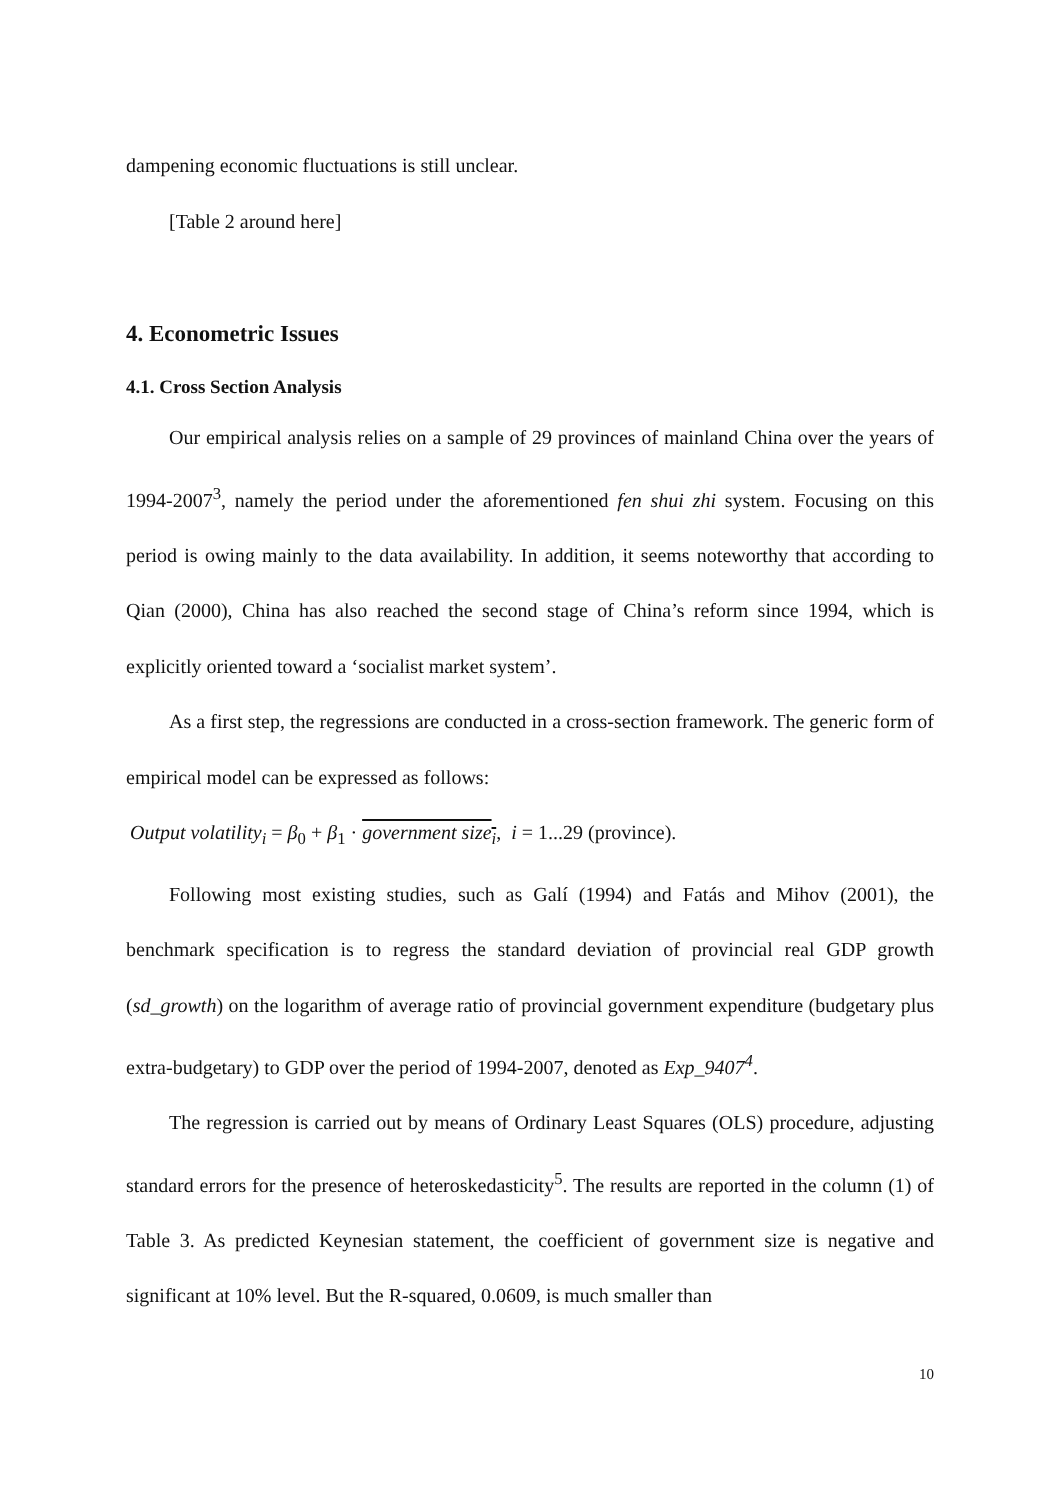dampening economic fluctuations is still unclear.
[Table 2 around here]
4. Econometric Issues
4.1. Cross Section Analysis
Our empirical analysis relies on a sample of 29 provinces of mainland China over the years of 1994-2007<sup>3</sup>, namely the period under the aforementioned fen shui zhi system. Focusing on this period is owing mainly to the data availability. In addition, it seems noteworthy that according to Qian (2000), China has also reached the second stage of China’s reform since 1994, which is explicitly oriented toward a ‘socialist market system’.
As a first step, the regressions are conducted in a cross-section framework. The generic form of empirical model can be expressed as follows:
Output volatility<sub>i</sub> = β<sub>0</sub> + β<sub>1</sub> · government size<sub>i</sub>, i = 1...29 (province).
Following most existing studies, such as Galí (1994) and Fatás and Mihov (2001), the benchmark specification is to regress the standard deviation of provincial real GDP growth (sd_growth) on the logarithm of average ratio of provincial government expenditure (budgetary plus extra-budgetary) to GDP over the period of 1994-2007, denoted as Exp_9407<sup>4</sup>.
The regression is carried out by means of Ordinary Least Squares (OLS) procedure, adjusting standard errors for the presence of heteroskedasticity<sup>5</sup>. The results are reported in the column (1) of Table 3. As predicted Keynesian statement, the coefficient of government size is negative and significant at 10% level. But the R-squared, 0.0609, is much smaller than
10